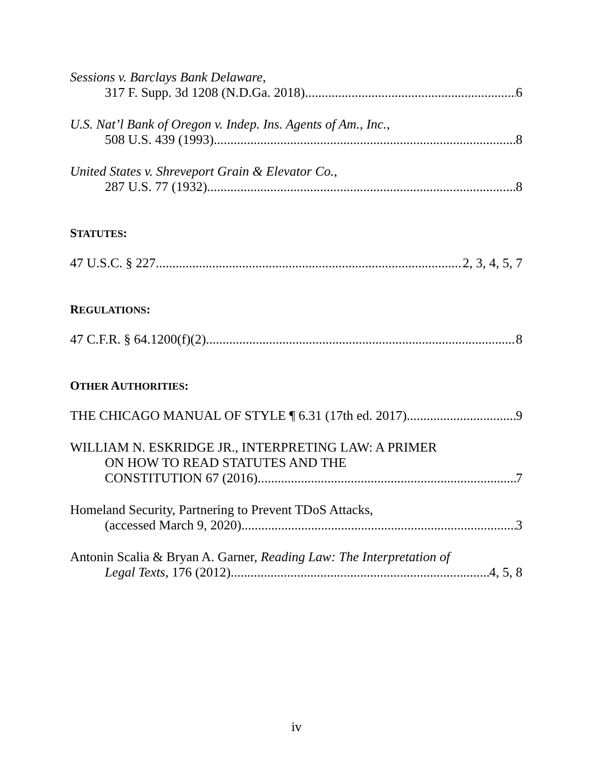Sessions v. Barclays Bank Delaware,
317 F. Supp. 3d 1208 (N.D.Ga. 2018) 6
U.S. Nat’l Bank of Oregon v. Indep. Ins. Agents of Am., Inc.,
508 U.S. 439 (1993) 8
United States v. Shreveport Grain & Elevator Co.,
287 U.S. 77 (1932) 8
STATUTES:
47 U.S.C. § 227 2, 3, 4, 5, 7
REGULATIONS:
47 C.F.R. § 64.1200(f)(2) 8
OTHER AUTHORITIES:
THE CHICAGO MANUAL OF STYLE ¶ 6.31 (17th ed. 2017) 9
WILLIAM N. ESKRIDGE JR., INTERPRETING LAW: A PRIMER
ON HOW TO READ STATUTES AND THE
CONSTITUTION 67 (2016) 7
Homeland Security, Partnering to Prevent TDoS Attacks,
(accessed March 9, 2020) 3
Antonin Scalia & Bryan A. Garner, Reading Law: The Interpretation of
Legal Texts, 176 (2012) 4, 5, 8
iv